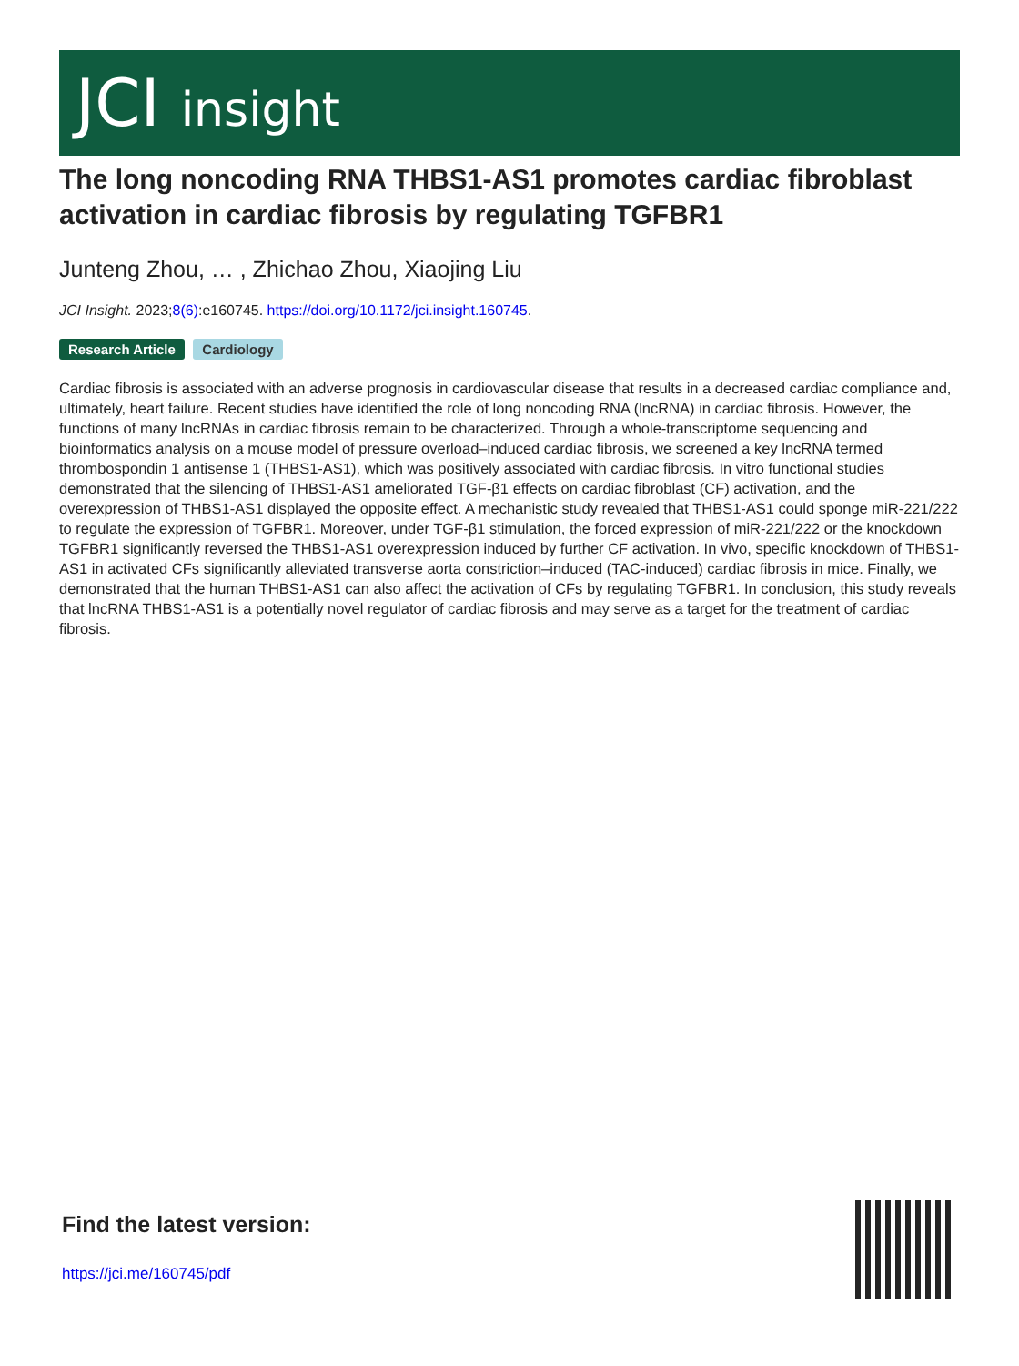JCI insight
The long noncoding RNA THBS1-AS1 promotes cardiac fibroblast activation in cardiac fibrosis by regulating TGFBR1
Junteng Zhou, … , Zhichao Zhou, Xiaojing Liu
JCI Insight. 2023;8(6):e160745. https://doi.org/10.1172/jci.insight.160745.
Research Article Cardiology
Cardiac fibrosis is associated with an adverse prognosis in cardiovascular disease that results in a decreased cardiac compliance and, ultimately, heart failure. Recent studies have identified the role of long noncoding RNA (lncRNA) in cardiac fibrosis. However, the functions of many lncRNAs in cardiac fibrosis remain to be characterized. Through a whole-transcriptome sequencing and bioinformatics analysis on a mouse model of pressure overload–induced cardiac fibrosis, we screened a key lncRNA termed thrombospondin 1 antisense 1 (THBS1-AS1), which was positively associated with cardiac fibrosis. In vitro functional studies demonstrated that the silencing of THBS1-AS1 ameliorated TGF-β1 effects on cardiac fibroblast (CF) activation, and the overexpression of THBS1-AS1 displayed the opposite effect. A mechanistic study revealed that THBS1-AS1 could sponge miR-221/222 to regulate the expression of TGFBR1. Moreover, under TGF-β1 stimulation, the forced expression of miR-221/222 or the knockdown TGFBR1 significantly reversed the THBS1-AS1 overexpression induced by further CF activation. In vivo, specific knockdown of THBS1-AS1 in activated CFs significantly alleviated transverse aorta constriction–induced (TAC-induced) cardiac fibrosis in mice. Finally, we demonstrated that the human THBS1-AS1 can also affect the activation of CFs by regulating TGFBR1. In conclusion, this study reveals that lncRNA THBS1-AS1 is a potentially novel regulator of cardiac fibrosis and may serve as a target for the treatment of cardiac fibrosis.
Find the latest version:
https://jci.me/160745/pdf